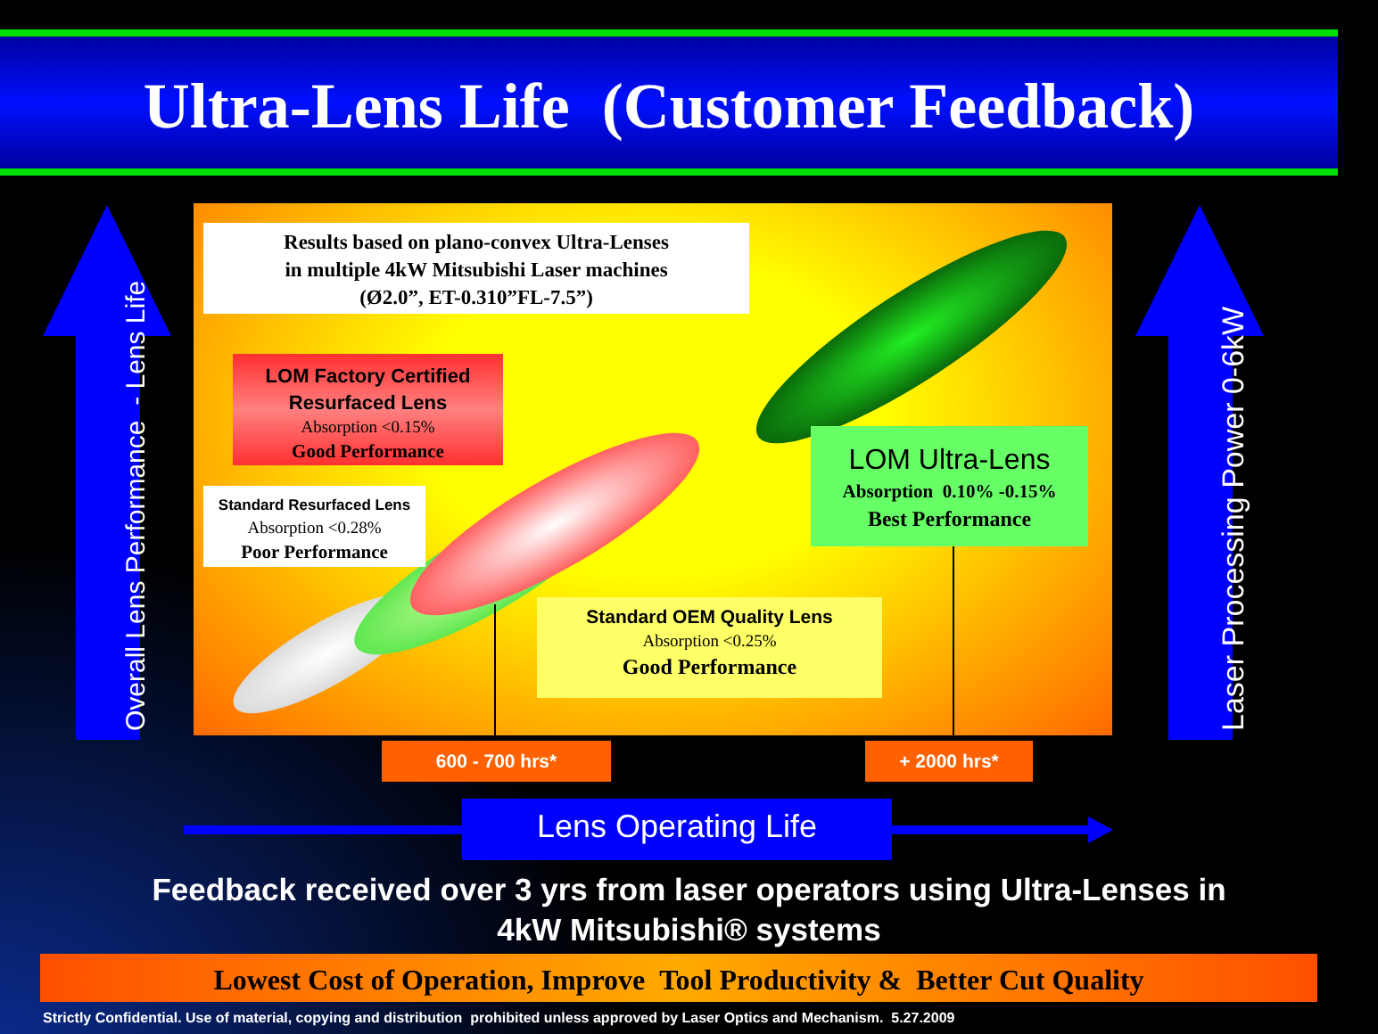Ultra-Lens Life (Customer Feedback)
Results based on plano-convex Ultra-Lenses
in multiple 4kW Mitsubishi Laser machines
(Ø2.0”, ET-0.310”FL-7.5”)
LOM Factory Certified
Resurfaced Lens
Absorption <0.15%
Good Performance
Standard Resurfaced Lens
Absorption <0.28%
Poor Performance
Standard OEM Quality Lens
Absorption <0.25%
Good Performance
LOM Ultra-Lens
Absorption 0.10% -0.15%
Best Performance
Overall Lens Performance - Lens Life Laser Processing Power 0-6kW
600 - 700 hrs* + 2000 hrs*
Lens Operating Life
Feedback received over 3 yrs from laser operators using Ultra-Lenses in
4kW Mitsubishi® systems
Lowest Cost of Operation, Improve Tool Productivity & Better Cut Quality
Strictly Confidential. Use of material, copying and distribution prohibited unless approved by Laser Optics and Mechanism. 5.27.2009